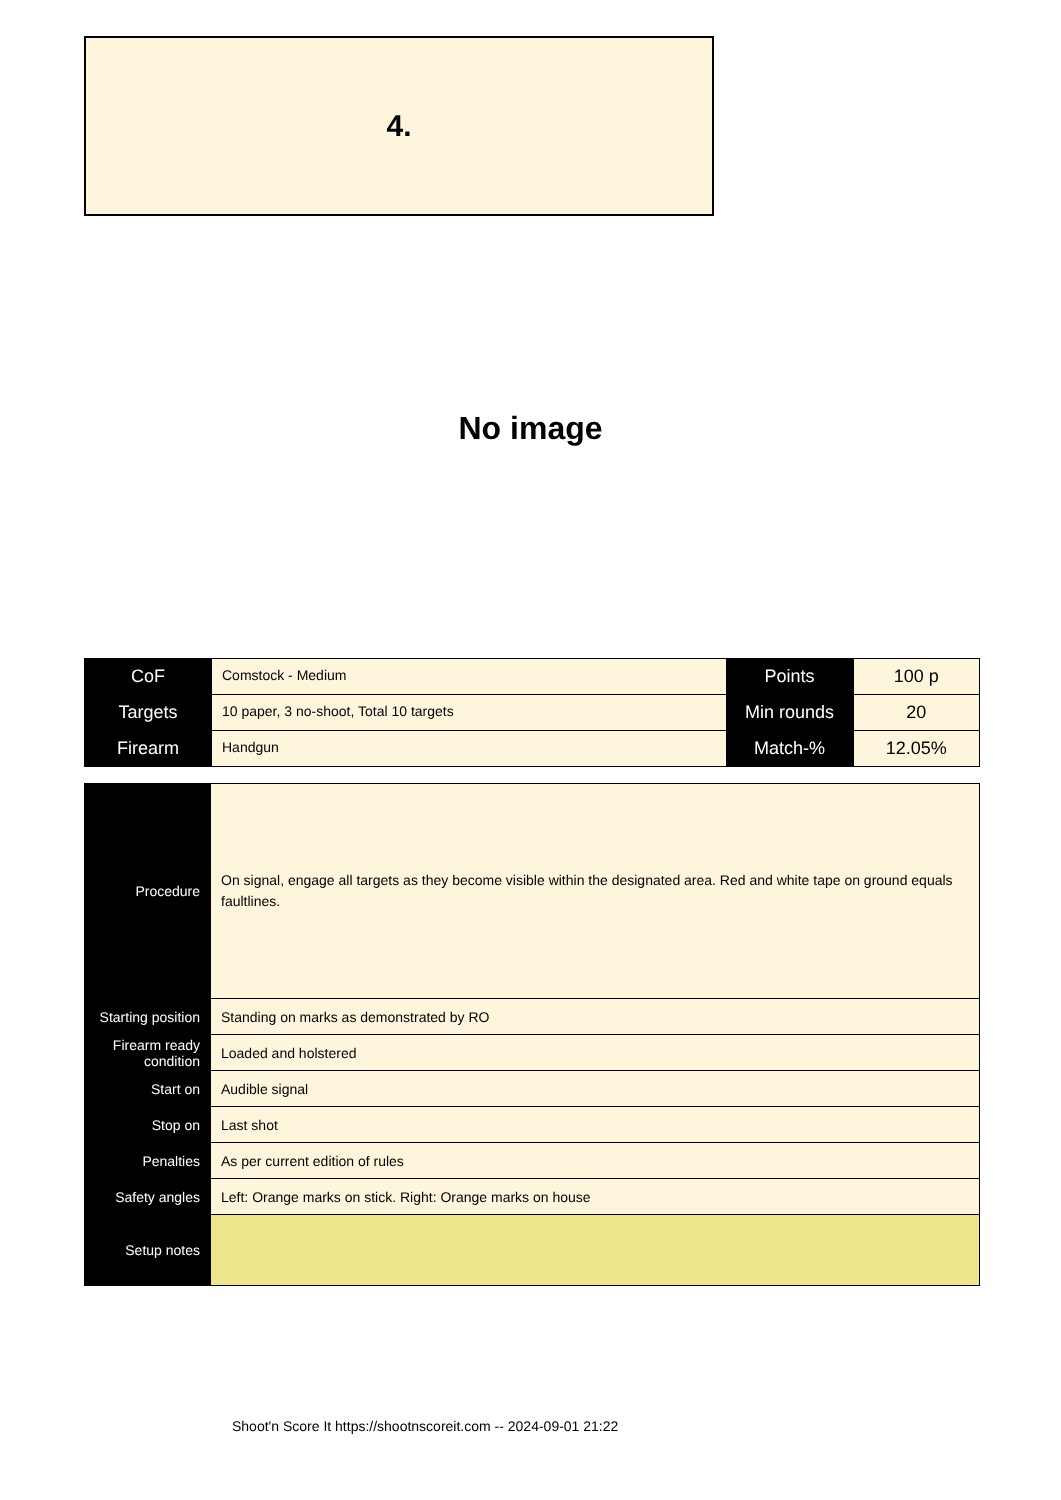4.
No image
| CoF | Comstock - Medium | Points | 100 p |
| Targets | 10 paper, 3 no-shoot, Total 10 targets | Min rounds | 20 |
| Firearm | Handgun | Match-% | 12.05% |
| Procedure | On signal, engage all targets as they become visible within the designated area. Red and white tape on ground equals faultlines. |
| Starting position | Standing on marks as demonstrated by RO |
| Firearm ready condition | Loaded and holstered |
| Start on | Audible signal |
| Stop on | Last shot |
| Penalties | As per current edition of rules |
| Safety angles | Left: Orange marks on stick. Right: Orange marks on house |
| Setup notes | |
Shoot'n Score It https://shootnscoreit.com -- 2024-09-01 21:22